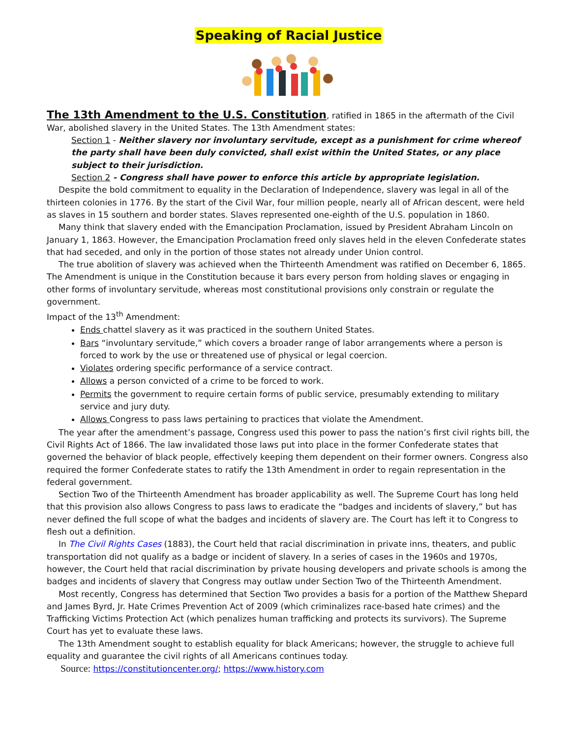Speaking of Racial Justice
The 13th Amendment to the U.S. Constitution, ratified in 1865 in the aftermath of the Civil War, abolished slavery in the United States. The 13th Amendment states:
Section 1 - Neither slavery nor involuntary servitude, except as a punishment for crime whereof the party shall have been duly convicted, shall exist within the United States, or any place subject to their jurisdiction.
Section 2 - Congress shall have power to enforce this article by appropriate legislation.
Despite the bold commitment to equality in the Declaration of Independence, slavery was legal in all of the thirteen colonies in 1776. By the start of the Civil War, four million people, nearly all of African descent, were held as slaves in 15 southern and border states. Slaves represented one-eighth of the U.S. population in 1860.
Many think that slavery ended with the Emancipation Proclamation, issued by President Abraham Lincoln on January 1, 1863. However, the Emancipation Proclamation freed only slaves held in the eleven Confederate states that had seceded, and only in the portion of those states not already under Union control.
The true abolition of slavery was achieved when the Thirteenth Amendment was ratified on December 6, 1865. The Amendment is unique in the Constitution because it bars every person from holding slaves or engaging in other forms of involuntary servitude, whereas most constitutional provisions only constrain or regulate the government.
Impact of the 13<sup>th</sup> Amendment:
Ends chattel slavery as it was practiced in the southern United States.
Bars “involuntary servitude,” which covers a broader range of labor arrangements where a person is forced to work by the use or threatened use of physical or legal coercion.
Violates ordering specific performance of a service contract.
Allows a person convicted of a crime to be forced to work.
Permits the government to require certain forms of public service, presumably extending to military service and jury duty.
Allows Congress to pass laws pertaining to practices that violate the Amendment.
The year after the amendment’s passage, Congress used this power to pass the nation’s first civil rights bill, the Civil Rights Act of 1866. The law invalidated those laws put into place in the former Confederate states that governed the behavior of black people, effectively keeping them dependent on their former owners. Congress also required the former Confederate states to ratify the 13th Amendment in order to regain representation in the federal government.
Section Two of the Thirteenth Amendment has broader applicability as well. The Supreme Court has long held that this provision also allows Congress to pass laws to eradicate the “badges and incidents of slavery,” but has never defined the full scope of what the badges and incidents of slavery are. The Court has left it to Congress to flesh out a definition.
In The Civil Rights Cases (1883), the Court held that racial discrimination in private inns, theaters, and public transportation did not qualify as a badge or incident of slavery. In a series of cases in the 1960s and 1970s, however, the Court held that racial discrimination by private housing developers and private schools is among the badges and incidents of slavery that Congress may outlaw under Section Two of the Thirteenth Amendment.
Most recently, Congress has determined that Section Two provides a basis for a portion of the Matthew Shepard and James Byrd, Jr. Hate Crimes Prevention Act of 2009 (which criminalizes race-based hate crimes) and the Trafficking Victims Protection Act (which penalizes human trafficking and protects its survivors). The Supreme Court has yet to evaluate these laws.
The 13th Amendment sought to establish equality for black Americans; however, the struggle to achieve full equality and guarantee the civil rights of all Americans continues today.
Source: https://constitutioncenter.org/; https://www.history.com